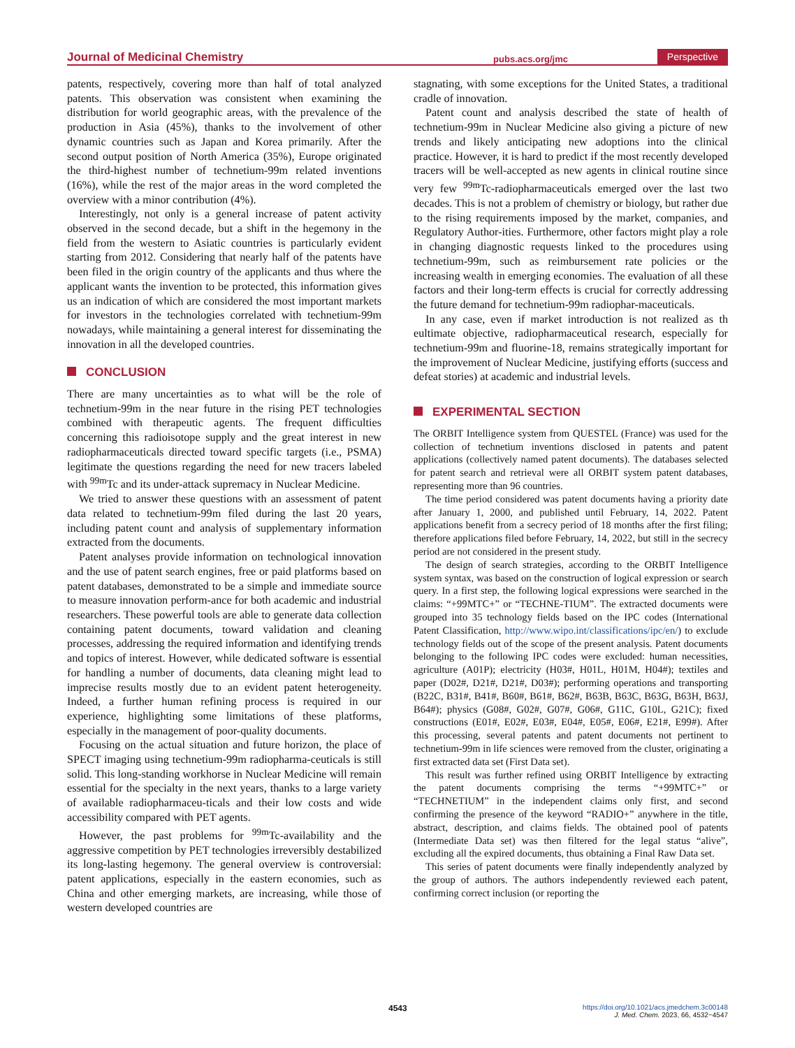Journal of Medicinal Chemistry pubs.acs.org/jmc Perspective
patents, respectively, covering more than half of total analyzed patents. This observation was consistent when examining the distribution for world geographic areas, with the prevalence of the production in Asia (45%), thanks to the involvement of other dynamic countries such as Japan and Korea primarily. After the second output position of North America (35%), Europe originated the third-highest number of technetium-99m related inventions (16%), while the rest of the major areas in the word completed the overview with a minor contribution (4%).
Interestingly, not only is a general increase of patent activity observed in the second decade, but a shift in the hegemony in the field from the western to Asiatic countries is particularly evident starting from 2012. Considering that nearly half of the patents have been filed in the origin country of the applicants and thus where the applicant wants the invention to be protected, this information gives us an indication of which are considered the most important markets for investors in the technologies correlated with technetium-99m nowadays, while maintaining a general interest for disseminating the innovation in all the developed countries.
CONCLUSION
There are many uncertainties as to what will be the role of technetium-99m in the near future in the rising PET technologies combined with therapeutic agents. The frequent difficulties concerning this radioisotope supply and the great interest in new radiopharmaceuticals directed toward specific targets (i.e., PSMA) legitimate the questions regarding the need for new tracers labeled with <sup>99m</sup>Tc and its under-attack supremacy in Nuclear Medicine.
We tried to answer these questions with an assessment of patent data related to technetium-99m filed during the last 20 years, including patent count and analysis of supplementary information extracted from the documents.
Patent analyses provide information on technological innovation and the use of patent search engines, free or paid platforms based on patent databases, demonstrated to be a simple and immediate source to measure innovation perform-ance for both academic and industrial researchers. These powerful tools are able to generate data collection containing patent documents, toward validation and cleaning processes, addressing the required information and identifying trends and topics of interest. However, while dedicated software is essential for handling a number of documents, data cleaning might lead to imprecise results mostly due to an evident patent heterogeneity. Indeed, a further human refining process is required in our experience, highlighting some limitations of these platforms, especially in the management of poor-quality documents.
Focusing on the actual situation and future horizon, the place of SPECT imaging using technetium-99m radiopharma-ceuticals is still solid. This long-standing workhorse in Nuclear Medicine will remain essential for the specialty in the next years, thanks to a large variety of available radiopharmaceu-ticals and their low costs and wide accessibility compared with PET agents.
However, the past problems for <sup>99m</sup>Tc-availability and the aggressive competition by PET technologies irreversibly destabilized its long-lasting hegemony. The general overview is controversial: patent applications, especially in the eastern economies, such as China and other emerging markets, are increasing, while those of western developed countries are
stagnating, with some exceptions for the United States, a traditional cradle of innovation.
Patent count and analysis described the state of health of technetium-99m in Nuclear Medicine also giving a picture of new trends and likely anticipating new adoptions into the clinical practice. However, it is hard to predict if the most recently developed tracers will be well-accepted as new agents in clinical routine since very few <sup>99m</sup>Tc-radiopharmaceuticals emerged over the last two decades. This is not a problem of chemistry or biology, but rather due to the rising requirements imposed by the market, companies, and Regulatory Author-ities. Furthermore, other factors might play a role in changing diagnostic requests linked to the procedures using technetium-99m, such as reimbursement rate policies or the increasing wealth in emerging economies. The evaluation of all these factors and their long-term effects is crucial for correctly addressing the future demand for technetium-99m radiophar-maceuticals.
In any case, even if market introduction is not realized as th eultimate objective, radiopharmaceutical research, especially for technetium-99m and fluorine-18, remains strategically important for the improvement of Nuclear Medicine, justifying efforts (success and defeat stories) at academic and industrial levels.
EXPERIMENTAL SECTION
The ORBIT Intelligence system from QUESTEL (France) was used for the collection of technetium inventions disclosed in patents and patent applications (collectively named patent documents). The databases selected for patent search and retrieval were all ORBIT system patent databases, representing more than 96 countries.
The time period considered was patent documents having a priority date after January 1, 2000, and published until February, 14, 2022. Patent applications benefit from a secrecy period of 18 months after the first filing; therefore applications filed before February, 14, 2022, but still in the secrecy period are not considered in the present study.
The design of search strategies, according to the ORBIT Intelligence system syntax, was based on the construction of logical expression or search query. In a first step, the following logical expressions were searched in the claims: “+99MTC+” or “TECHNE-TIUM”. The extracted documents were grouped into 35 technology fields based on the IPC codes (International Patent Classification, http://www.wipo.int/classifications/ipc/en/) to exclude technology fields out of the scope of the present analysis. Patent documents belonging to the following IPC codes were excluded: human necessities, agriculture (A01P); electricity (H03#, H01L, H01M, H04#); textiles and paper (D02#, D21#, D21#, D03#); performing operations and transporting (B22C, B31#, B41#, B60#, B61#, B62#, B63B, B63C, B63G, B63H, B63J, B64#); physics (G08#, G02#, G07#, G06#, G11C, G10L, G21C); fixed constructions (E01#, E02#, E03#, E04#, E05#, E06#, E21#, E99#). After this processing, several patents and patent documents not pertinent to technetium-99m in life sciences were removed from the cluster, originating a first extracted data set (First Data set).
This result was further refined using ORBIT Intelligence by extracting the patent documents comprising the terms “+99MTC+” or “TECHNETIUM” in the independent claims only first, and second confirming the presence of the keyword “RADIO+” anywhere in the title, abstract, description, and claims fields. The obtained pool of patents (Intermediate Data set) was then filtered for the legal status “alive”, excluding all the expired documents, thus obtaining a Final Raw Data set.
This series of patent documents were finally independently analyzed by the group of authors. The authors independently reviewed each patent, confirming correct inclusion (or reporting the
4543 https://doi.org/10.1021/acs.jmedchem.3c00148
J. Med. Chem. 2023, 66, 4532−4547